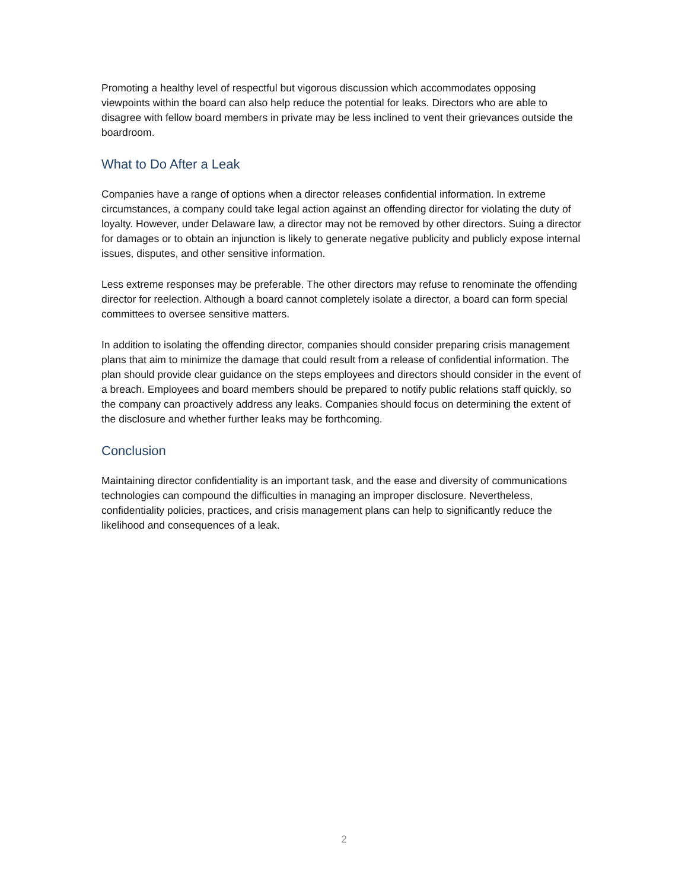Promoting a healthy level of respectful but vigorous discussion which accommodates opposing viewpoints within the board can also help reduce the potential for leaks. Directors who are able to disagree with fellow board members in private may be less inclined to vent their grievances outside the boardroom.
What to Do After a Leak
Companies have a range of options when a director releases confidential information. In extreme circumstances, a company could take legal action against an offending director for violating the duty of loyalty. However, under Delaware law, a director may not be removed by other directors. Suing a director for damages or to obtain an injunction is likely to generate negative publicity and publicly expose internal issues, disputes, and other sensitive information.
Less extreme responses may be preferable. The other directors may refuse to renominate the offending director for reelection. Although a board cannot completely isolate a director, a board can form special committees to oversee sensitive matters.
In addition to isolating the offending director, companies should consider preparing crisis management plans that aim to minimize the damage that could result from a release of confidential information. The plan should provide clear guidance on the steps employees and directors should consider in the event of a breach. Employees and board members should be prepared to notify public relations staff quickly, so the company can proactively address any leaks. Companies should focus on determining the extent of the disclosure and whether further leaks may be forthcoming.
Conclusion
Maintaining director confidentiality is an important task, and the ease and diversity of communications technologies can compound the difficulties in managing an improper disclosure. Nevertheless, confidentiality policies, practices, and crisis management plans can help to significantly reduce the likelihood and consequences of a leak.
2